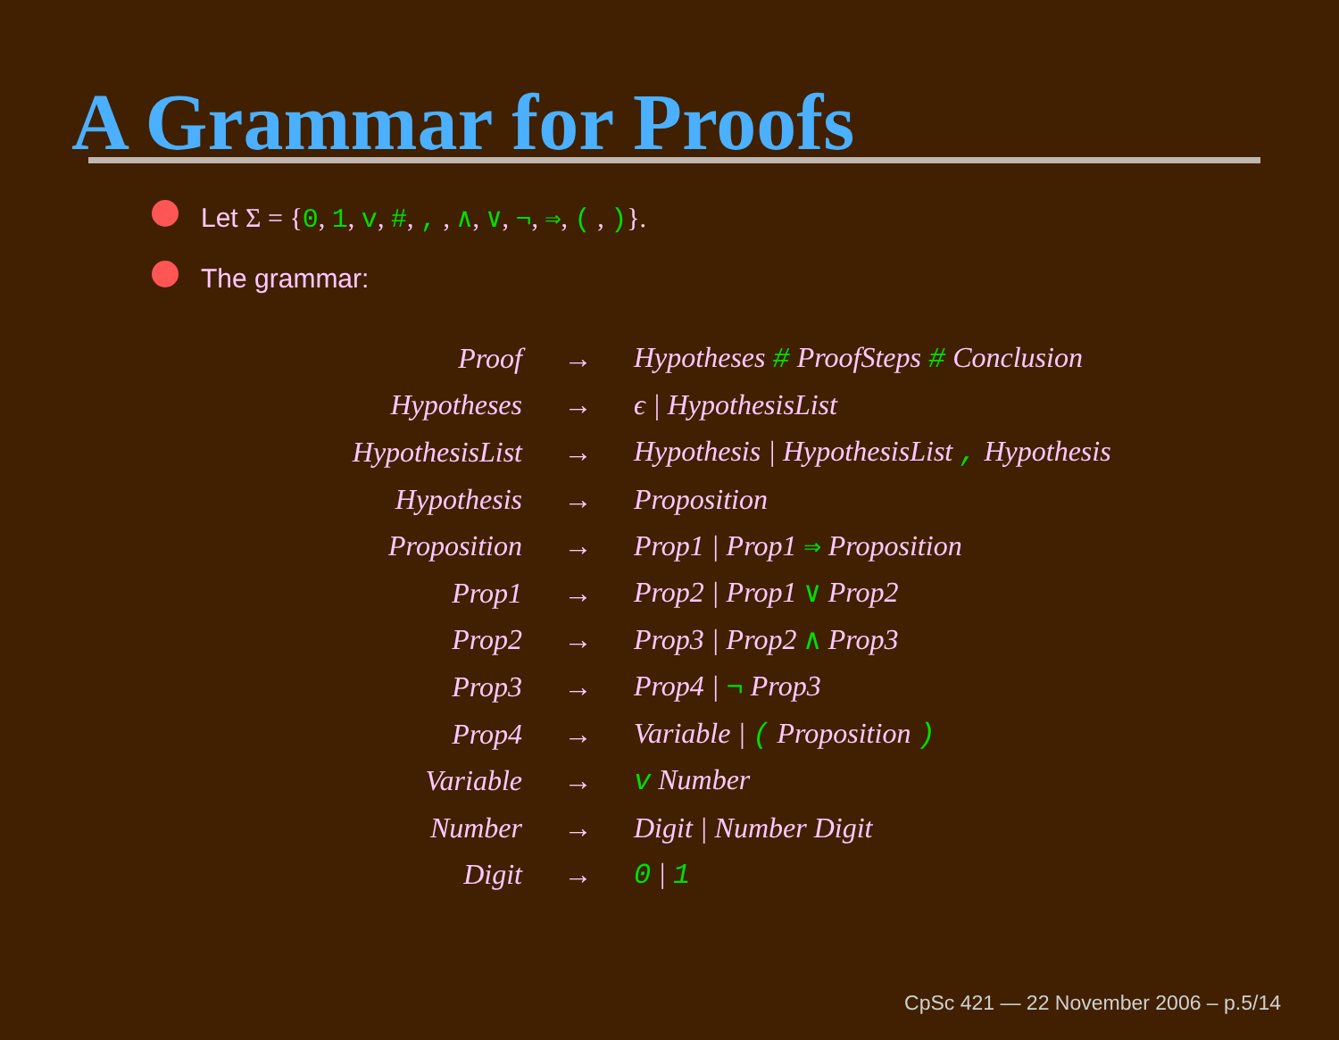A Grammar for Proofs
Let Σ = {0, 1, v, #, , , ∧, ∨, ¬, ⇒, ( , )}.
The grammar:
| Proof | → | Hypotheses # ProofSteps # Conclusion |
| Hypotheses | → | ϵ / HypothesisList |
| HypothesisList | → | Hypothesis / HypothesisList , Hypothesis |
| Hypothesis | → | Proposition |
| Proposition | → | Prop1 / Prop1 ⇒ Proposition |
| Prop1 | → | Prop2 / Prop1 ∨ Prop2 |
| Prop2 | → | Prop3 / Prop2 ∧ Prop3 |
| Prop3 | → | Prop4 / ¬ Prop3 |
| Prop4 | → | Variable / ( Proposition ) |
| Variable | → | v Number |
| Number | → | Digit / Number Digit |
| Digit | → | 0 / 1 |
CpSc 421 — 22 November 2006 – p.5/14